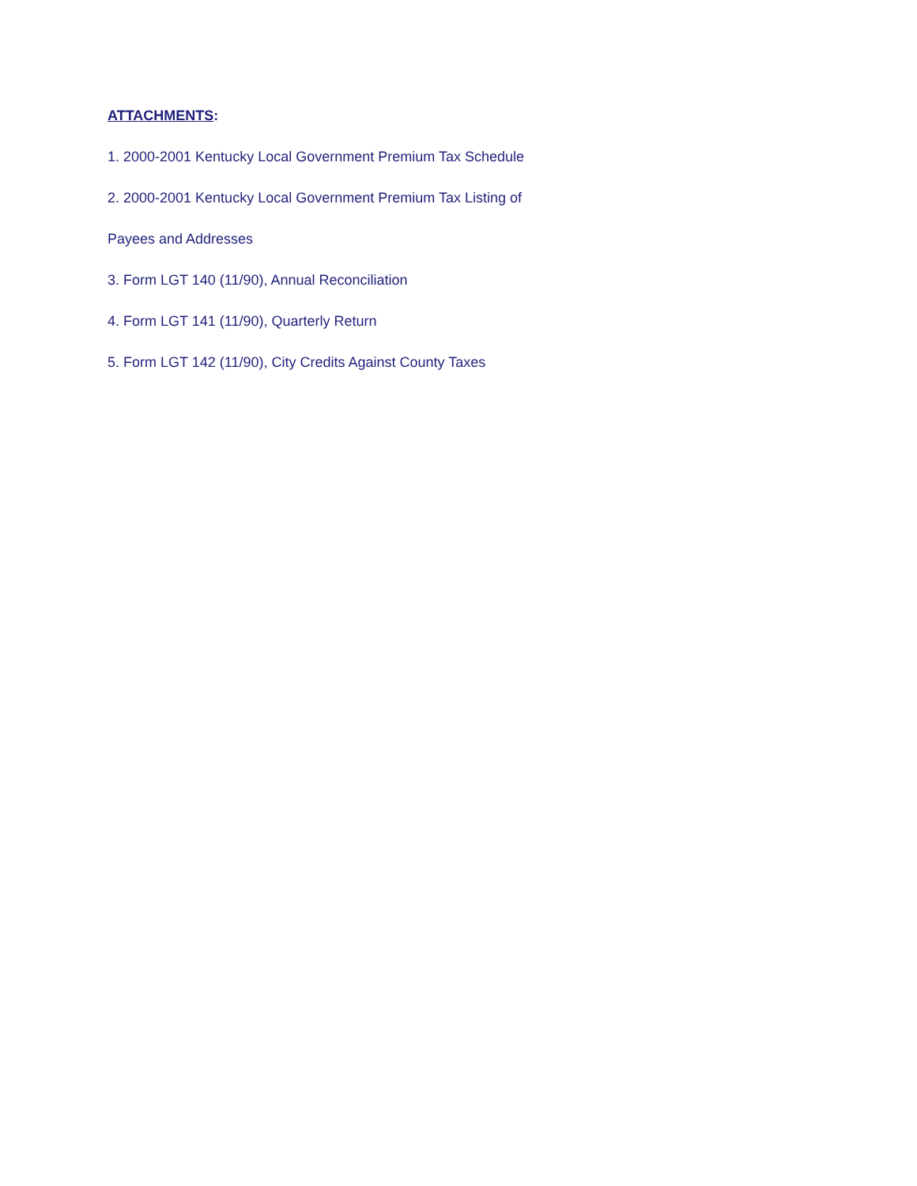ATTACHMENTS:
1. 2000-2001 Kentucky Local Government Premium Tax Schedule
2. 2000-2001 Kentucky Local Government Premium Tax Listing of
Payees and Addresses
3. Form LGT 140 (11/90), Annual Reconciliation
4. Form LGT 141 (11/90), Quarterly Return
5. Form LGT 142 (11/90), City Credits Against County Taxes